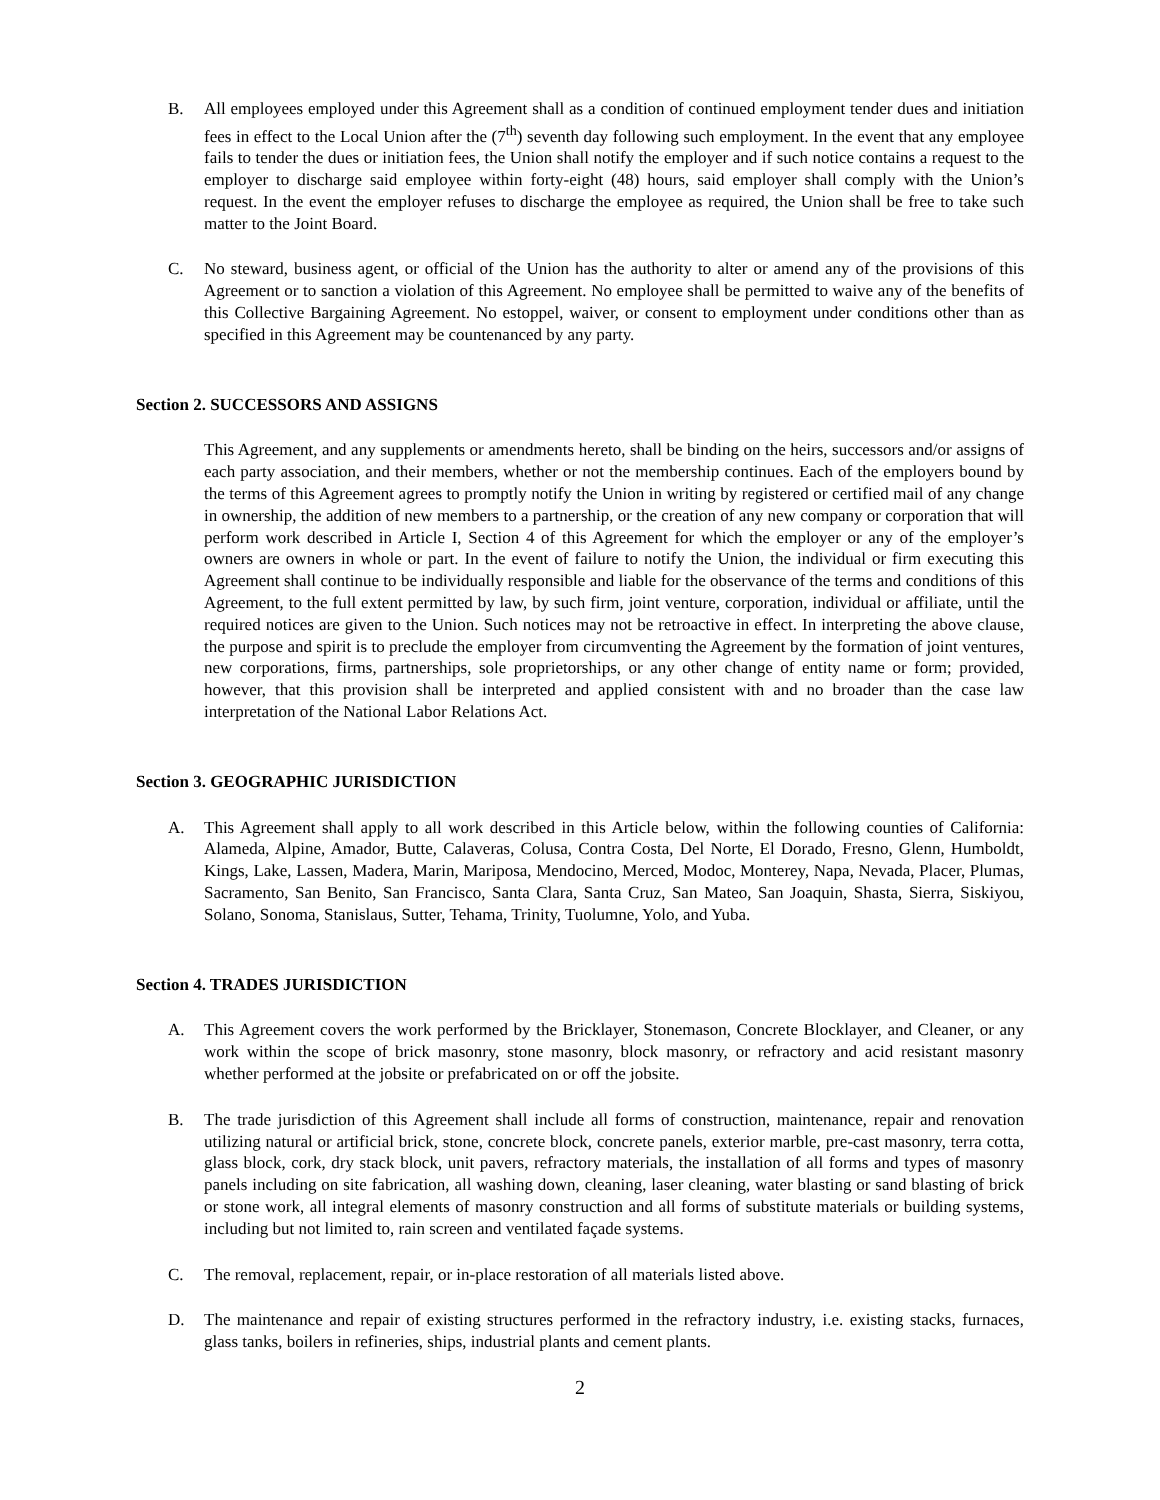B. All employees employed under this Agreement shall as a condition of continued employment tender dues and initiation fees in effect to the Local Union after the (7<sup>th</sup>) seventh day following such employment. In the event that any employee fails to tender the dues or initiation fees, the Union shall notify the employer and if such notice contains a request to the employer to discharge said employee within forty-eight (48) hours, said employer shall comply with the Union’s request. In the event the employer refuses to discharge the employee as required, the Union shall be free to take such matter to the Joint Board.
C. No steward, business agent, or official of the Union has the authority to alter or amend any of the provisions of this Agreement or to sanction a violation of this Agreement. No employee shall be permitted to waive any of the benefits of this Collective Bargaining Agreement. No estoppel, waiver, or consent to employment under conditions other than as specified in this Agreement may be countenanced by any party.
Section 2. SUCCESSORS AND ASSIGNS
This Agreement, and any supplements or amendments hereto, shall be binding on the heirs, successors and/or assigns of each party association, and their members, whether or not the membership continues. Each of the employers bound by the terms of this Agreement agrees to promptly notify the Union in writing by registered or certified mail of any change in ownership, the addition of new members to a partnership, or the creation of any new company or corporation that will perform work described in Article I, Section 4 of this Agreement for which the employer or any of the employer’s owners are owners in whole or part. In the event of failure to notify the Union, the individual or firm executing this Agreement shall continue to be individually responsible and liable for the observance of the terms and conditions of this Agreement, to the full extent permitted by law, by such firm, joint venture, corporation, individual or affiliate, until the required notices are given to the Union. Such notices may not be retroactive in effect. In interpreting the above clause, the purpose and spirit is to preclude the employer from circumventing the Agreement by the formation of joint ventures, new corporations, firms, partnerships, sole proprietorships, or any other change of entity name or form; provided, however, that this provision shall be interpreted and applied consistent with and no broader than the case law interpretation of the National Labor Relations Act.
Section 3. GEOGRAPHIC JURISDICTION
A. This Agreement shall apply to all work described in this Article below, within the following counties of California: Alameda, Alpine, Amador, Butte, Calaveras, Colusa, Contra Costa, Del Norte, El Dorado, Fresno, Glenn, Humboldt, Kings, Lake, Lassen, Madera, Marin, Mariposa, Mendocino, Merced, Modoc, Monterey, Napa, Nevada, Placer, Plumas, Sacramento, San Benito, San Francisco, Santa Clara, Santa Cruz, San Mateo, San Joaquin, Shasta, Sierra, Siskiyou, Solano, Sonoma, Stanislaus, Sutter, Tehama, Trinity, Tuolumne, Yolo, and Yuba.
Section 4. TRADES JURISDICTION
A. This Agreement covers the work performed by the Bricklayer, Stonemason, Concrete Blocklayer, and Cleaner, or any work within the scope of brick masonry, stone masonry, block masonry, or refractory and acid resistant masonry whether performed at the jobsite or prefabricated on or off the jobsite.
B. The trade jurisdiction of this Agreement shall include all forms of construction, maintenance, repair and renovation utilizing natural or artificial brick, stone, concrete block, concrete panels, exterior marble, pre-cast masonry, terra cotta, glass block, cork, dry stack block, unit pavers, refractory materials, the installation of all forms and types of masonry panels including on site fabrication, all washing down, cleaning, laser cleaning, water blasting or sand blasting of brick or stone work, all integral elements of masonry construction and all forms of substitute materials or building systems, including but not limited to, rain screen and ventilated façade systems.
C. The removal, replacement, repair, or in-place restoration of all materials listed above.
D. The maintenance and repair of existing structures performed in the refractory industry, i.e. existing stacks, furnaces, glass tanks, boilers in refineries, ships, industrial plants and cement plants.
2